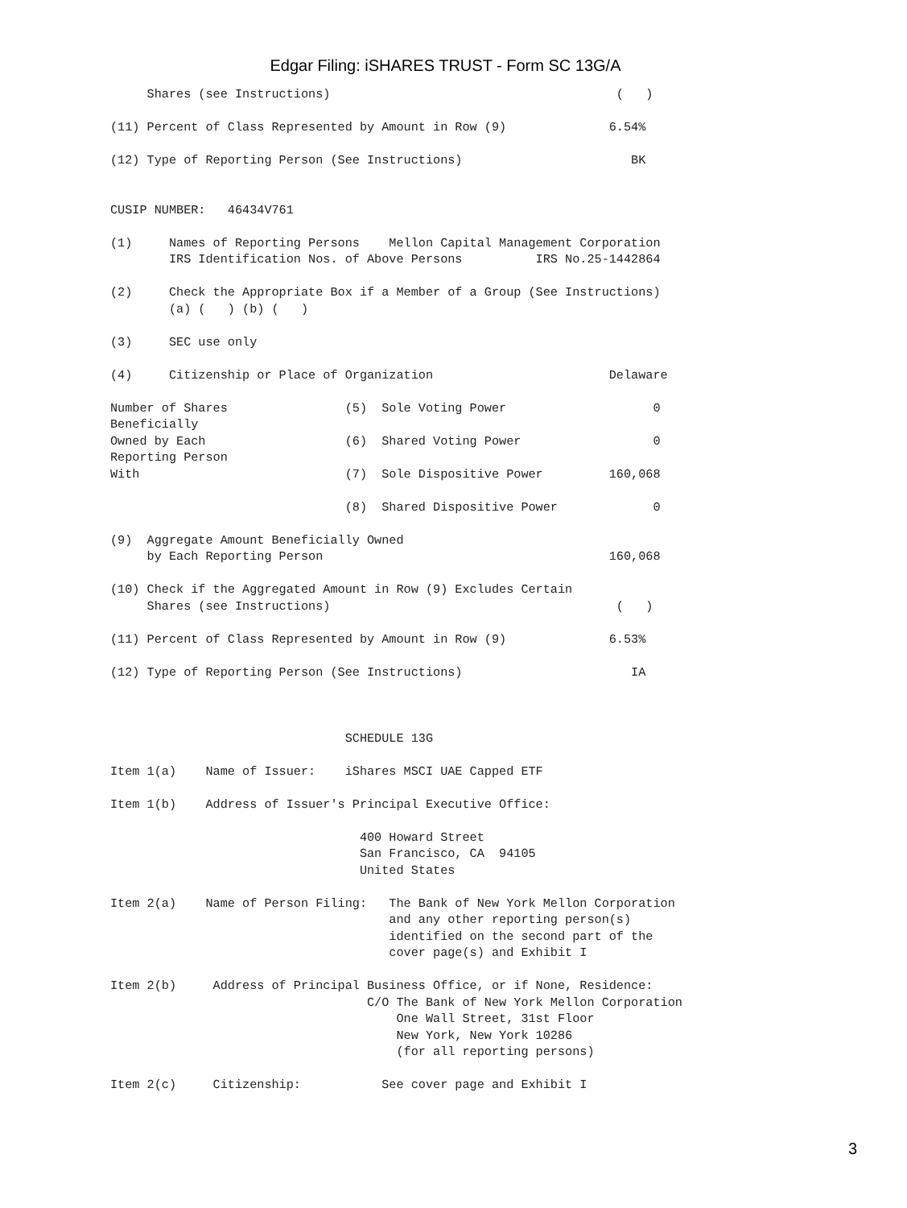Edgar Filing: iSHARES TRUST - Form SC 13G/A
     Shares (see Instructions)                                       (   )

(11) Percent of Class Represented by Amount in Row (9)              6.54%

(12) Type of Reporting Person (See Instructions)                       BK


CUSIP NUMBER:   46434V761

(1)     Names of Reporting Persons    Mellon Capital Management Corporation
        IRS Identification Nos. of Above Persons          IRS No.25-1442864

(2)     Check the Appropriate Box if a Member of a Group (See Instructions)
        (a) (   ) (b) (   )

(3)     SEC use only

(4)     Citizenship or Place of Organization                        Delaware

Number of Shares                (5)  Sole Voting Power                    0
Beneficially
Owned by Each                   (6)  Shared Voting Power                  0
Reporting Person
With                            (7)  Sole Dispositive Power         160,068

                                (8)  Shared Dispositive Power             0

(9)  Aggregate Amount Beneficially Owned
     by Each Reporting Person                                       160,068

(10) Check if the Aggregated Amount in Row (9) Excludes Certain
     Shares (see Instructions)                                       (   )

(11) Percent of Class Represented by Amount in Row (9)              6.53%

(12) Type of Reporting Person (See Instructions)                       IA



                                SCHEDULE 13G

Item 1(a)    Name of Issuer:    iShares MSCI UAE Capped ETF

Item 1(b)    Address of Issuer's Principal Executive Office:

                                  400 Howard Street
                                  San Francisco, CA  94105
                                  United States

Item 2(a)    Name of Person Filing:   The Bank of New York Mellon Corporation
                                      and any other reporting person(s)
                                      identified on the second part of the
                                      cover page(s) and Exhibit I

Item 2(b)     Address of Principal Business Office, or if None, Residence:
                                   C/O The Bank of New York Mellon Corporation
                                       One Wall Street, 31st Floor
                                       New York, New York 10286
                                       (for all reporting persons)

Item 2(c)     Citizenship:           See cover page and Exhibit I
3